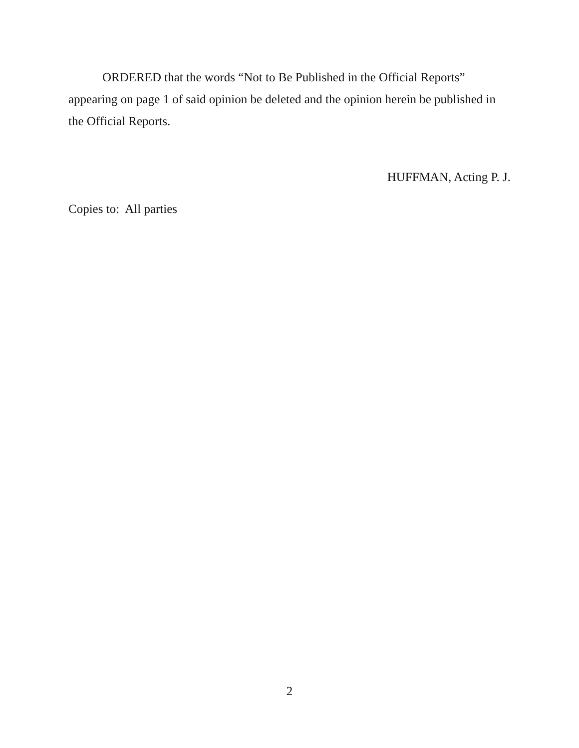ORDERED that the words “Not to Be Published in the Official Reports” appearing on page 1 of said opinion be deleted and the opinion herein be published in the Official Reports.
HUFFMAN, Acting P. J.
Copies to: All parties
2